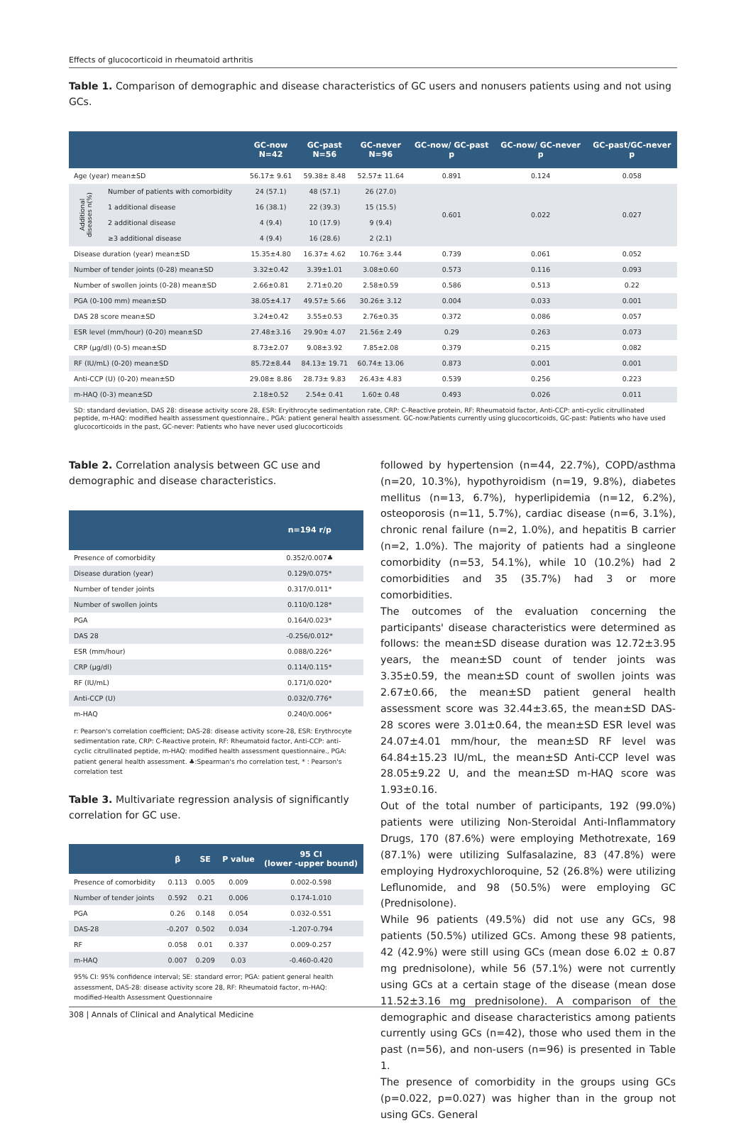Effects of glucocorticoid in rheumatoid arthritis
Table 1. Comparison of demographic and disease characteristics of GC users and nonusers patients using and not using GCs.
| | | GC-now N=42 | GC-past N=56 | GC-never N=96 | GC-now/ GC-past p | GC-now/ GC-never p | GC-past/GC-never p |
| --- | --- | --- | --- | --- | --- | --- | --- |
| Age (year) mean±SD | | 56.17± 9.61 | 59.38± 8.48 | 52.57± 11.64 | 0.891 | 0.124 | 0.058 |
| Additional diseases n(%) | Number of patients with comorbidity | 24 (57.1) | 48 (57.1) | 26 (27.0) | 0.601 | 0.022 | 0.027 |
| | 1 additional disease | 16 (38.1) | 22 (39.3) | 15 (15.5) | | | |
| | 2 additional disease | 4 (9.4) | 10 (17.9) | 9 (9.4) | | | |
| | ≥3 additional disease | 4 (9.4) | 16 (28.6) | 2 (2.1) | | | |
| Disease duration (year) mean±SD | | 15.35±4.80 | 16.37± 4.62 | 10.76± 3.44 | 0.739 | 0.061 | 0.052 |
| Number of tender joints (0-28) mean±SD | | 3.32±0.42 | 3.39±1.01 | 3.08±0.60 | 0.573 | 0.116 | 0.093 |
| Number of swollen joints (0-28) mean±SD | | 2.66±0.81 | 2.71±0.20 | 2.58±0.59 | 0.586 | 0.513 | 0.22 |
| PGA (0-100 mm) mean±SD | | 38.05±4.17 | 49.57± 5.66 | 30.26± 3.12 | 0.004 | 0.033 | 0.001 |
| DAS 28 score mean±SD | | 3.24±0.42 | 3.55±0.53 | 2.76±0.35 | 0.372 | 0.086 | 0.057 |
| ESR level (mm/hour) (0-20) mean±SD | | 27.48±3.16 | 29.90± 4.07 | 21.56± 2.49 | 0.29 | 0.263 | 0.073 |
| CRP (µg/dl) (0-5) mean±SD | | 8.73±2.07 | 9.08±3.92 | 7.85±2.08 | 0.379 | 0.215 | 0.082 |
| RF (IU/mL) (0-20) mean±SD | | 85.72±8.44 | 84.13± 19.71 | 60.74± 13.06 | 0.873 | 0.001 | 0.001 |
| Anti-CCP (U) (0-20) mean±SD | | 29.08± 8.86 | 28.73± 9.83 | 26.43± 4.83 | 0.539 | 0.256 | 0.223 |
| m-HAQ (0-3) mean±SD | | 2.18±0.52 | 2.54± 0.41 | 1.60± 0.48 | 0.493 | 0.026 | 0.011 |
SD: standard deviation, DAS 28: disease activity score 28, ESR: Eryithrocyte sedimentation rate, CRP: C-Reactive protein, RF: Rheumatoid factor, Anti-CCP: anti-cyclic citrullinated peptide, m-HAQ: modified health assessment questionnaire., PGA: patient general health assessment. GC-now:Patients currently using glucocorticoids, GC-past: Patients who have used glucocorticoids in the past, GC-never: Patients who have never used glucocorticoids
Table 2. Correlation analysis between GC use and demographic and disease characteristics.
| | n=194 r/p |
| --- | --- |
| Presence of comorbidity | 0.352/0.007♣ |
| Disease duration (year) | 0.129/0.075* |
| Number of tender joints | 0.317/0.011* |
| Number of swollen joints | 0.110/0.128* |
| PGA | 0.164/0.023* |
| DAS 28 | -0.256/0.012* |
| ESR (mm/hour) | 0.088/0.226* |
| CRP (µg/dl) | 0.114/0.115* |
| RF (IU/mL) | 0.171/0.020* |
| Anti-CCP (U) | 0.032/0.776* |
| m-HAQ | 0.240/0.006* |
r: Pearson's correlation coefficient; DAS-28: disease activity score-28, ESR: Erythrocyte sedimentation rate, CRP: C-Reactive protein, RF: Rheumatoid factor, Anti-CCP: anti-cyclic citrullinated peptide, m-HAQ: modified health assessment questionnaire., PGA: patient general health assessment. ♣:Spearman's rho correlation test, * : Pearson's correlation test
Table 3. Multivariate regression analysis of significantly correlation for GC use.
| | β | SE | P value | 95 CI (lower -upper bound) |
| --- | --- | --- | --- | --- |
| Presence of comorbidity | 0.113 | 0.005 | 0.009 | 0.002-0.598 |
| Number of tender joints | 0.592 | 0.21 | 0.006 | 0.174-1.010 |
| PGA | 0.26 | 0.148 | 0.054 | 0.032-0.551 |
| DAS-28 | -0.207 | 0.502 | 0.034 | -1.207-0.794 |
| RF | 0.058 | 0.01 | 0.337 | 0.009-0.257 |
| m-HAQ | 0.007 | 0.209 | 0.03 | -0.460-0.420 |
95% CI: 95% confidence interval; SE: standard error; PGA: patient general health assessment, DAS-28: disease activity score 28, RF: Rheumatoid factor, m-HAQ: modified-Health Assessment Questionnaire
followed by hypertension (n=44, 22.7%), COPD/asthma (n=20, 10.3%), hypothyroidism (n=19, 9.8%), diabetes mellitus (n=13, 6.7%), hyperlipidemia (n=12, 6.2%), osteoporosis (n=11, 5.7%), cardiac disease (n=6, 3.1%), chronic renal failure (n=2, 1.0%), and hepatitis B carrier (n=2, 1.0%). The majority of patients had a singleone comorbidity (n=53, 54.1%), while 10 (10.2%) had 2 comorbidities and 35 (35.7%) had 3 or more comorbidities.
The outcomes of the evaluation concerning the participants' disease characteristics were determined as follows: the mean±SD disease duration was 12.72±3.95 years, the mean±SD count of tender joints was 3.35±0.59, the mean±SD count of swollen joints was 2.67±0.66, the mean±SD patient general health assessment score was 32.44±3.65, the mean±SD DAS-28 scores were 3.01±0.64, the mean±SD ESR level was 24.07±4.01 mm/hour, the mean±SD RF level was 64.84±15.23 IU/mL, the mean±SD Anti-CCP level was 28.05±9.22 U, and the mean±SD m-HAQ score was 1.93±0.16.
Out of the total number of participants, 192 (99.0%) patients were utilizing Non-Steroidal Anti-Inflammatory Drugs, 170 (87.6%) were employing Methotrexate, 169 (87.1%) were utilizing Sulfasalazine, 83 (47.8%) were employing Hydroxychloroquine, 52 (26.8%) were utilizing Leflunomide, and 98 (50.5%) were employing GC (Prednisolone).
While 96 patients (49.5%) did not use any GCs, 98 patients (50.5%) utilized GCs. Among these 98 patients, 42 (42.9%) were still using GCs (mean dose 6.02 ± 0.87 mg prednisolone), while 56 (57.1%) were not currently using GCs at a certain stage of the disease (mean dose 11.52±3.16 mg prednisolone). A comparison of the demographic and disease characteristics among patients currently using GCs (n=42), those who used them in the past (n=56), and non-users (n=96) is presented in Table 1.
The presence of comorbidity in the groups using GCs (p=0.022, p=0.027) was higher than in the group not using GCs. General
308 | Annals of Clinical and Analytical Medicine